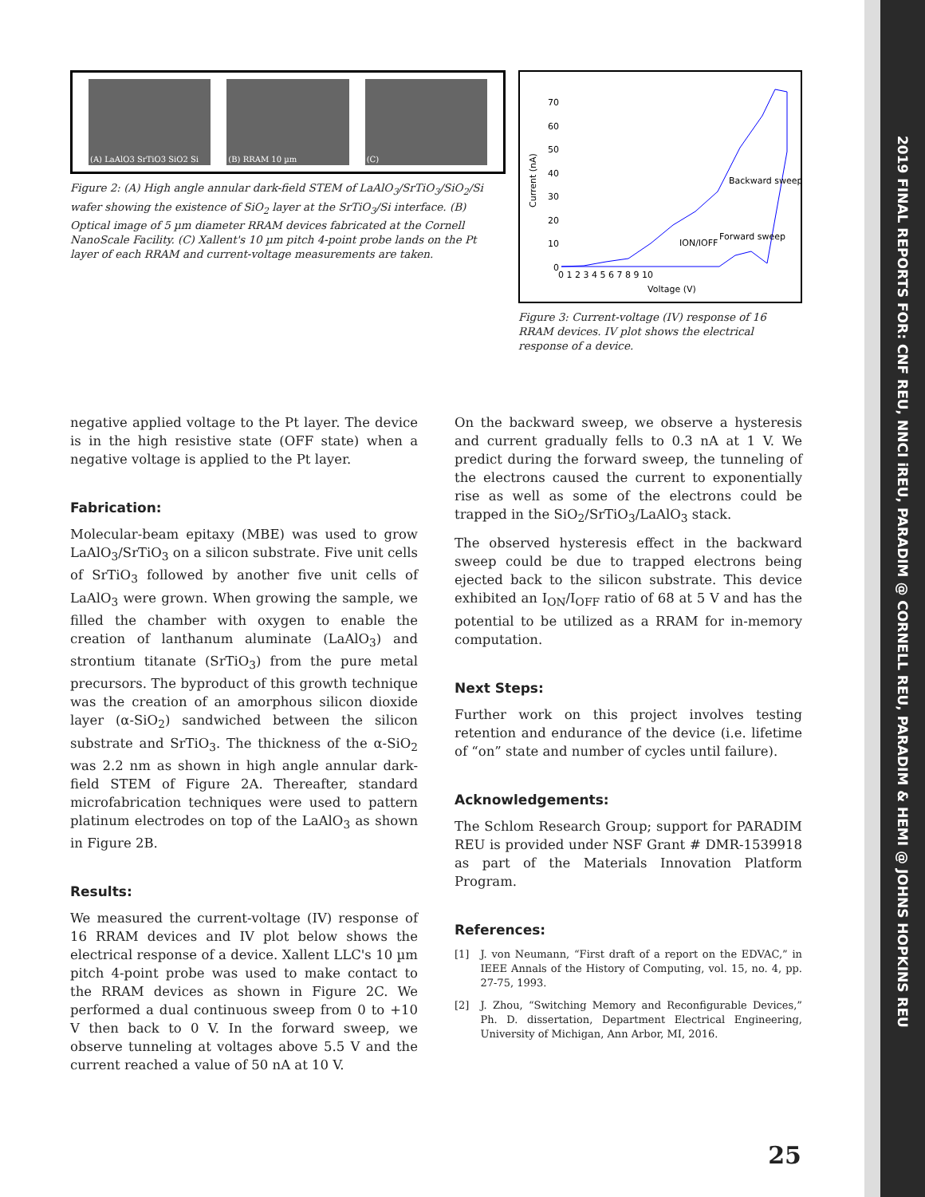2019 FINAL REPORTS FOR: CNF REU, NNCI iREU, PARADIM @ CORNELL REU, PARADIM & HEMI @ JOHNS HOPKINS REU
(A) LaAlO3 SrTiO3 SiO2 Si (B) RRAM 10 µm (C)
Figure 2: (A) High angle annular dark-field STEM of LaAlO<sub>3</sub>/SrTiO<sub>3</sub>/SiO<sub>2</sub>/Si wafer showing the existence of SiO<sub>2</sub> layer at the SrTiO<sub>3</sub>/Si interface. (B) Optical image of 5 µm diameter RRAM devices fabricated at the Cornell NanoScale Facility. (C) Xallent's 10 µm pitch 4-point probe lands on the Pt layer of each RRAM and current-voltage measurements are taken.
Current (nA)
70
60
50
40
30
20
10
0
0 1 2 3 4 5 6 7 8 9 10
Voltage (V)
ION/IOFF
Backward sweep
Forward sweep
Figure 3: Current-voltage (IV) response of 16 RRAM devices. IV plot shows the electrical response of a device.
negative applied voltage to the Pt layer. The device is in the high resistive state (OFF state) when a negative voltage is applied to the Pt layer.
Fabrication:
Molecular-beam epitaxy (MBE) was used to grow LaAlO<sub>3</sub>/SrTiO<sub>3</sub> on a silicon substrate. Five unit cells of SrTiO<sub>3</sub> followed by another five unit cells of LaAlO<sub>3</sub> were grown. When growing the sample, we filled the chamber with oxygen to enable the creation of lanthanum aluminate (LaAlO<sub>3</sub>) and strontium titanate (SrTiO<sub>3</sub>) from the pure metal precursors. The byproduct of this growth technique was the creation of an amorphous silicon dioxide layer (α-SiO<sub>2</sub>) sandwiched between the silicon substrate and SrTiO<sub>3</sub>. The thickness of the α-SiO<sub>2</sub> was 2.2 nm as shown in high angle annular dark-field STEM of Figure 2A. Thereafter, standard microfabrication techniques were used to pattern platinum electrodes on top of the LaAlO<sub>3</sub> as shown in Figure 2B.
Results:
We measured the current-voltage (IV) response of 16 RRAM devices and IV plot below shows the electrical response of a device. Xallent LLC's 10 µm pitch 4-point probe was used to make contact to the RRAM devices as shown in Figure 2C. We performed a dual continuous sweep from 0 to +10 V then back to 0 V. In the forward sweep, we observe tunneling at voltages above 5.5 V and the current reached a value of 50 nA at 10 V.
On the backward sweep, we observe a hysteresis and current gradually fells to 0.3 nA at 1 V. We predict during the forward sweep, the tunneling of the electrons caused the current to exponentially rise as well as some of the electrons could be trapped in the SiO<sub>2</sub>/SrTiO<sub>3</sub>/LaAlO<sub>3</sub> stack.
The observed hysteresis effect in the backward sweep could be due to trapped electrons being ejected back to the silicon substrate. This device exhibited an I<sub>ON</sub>/I<sub>OFF</sub> ratio of 68 at 5 V and has the potential to be utilized as a RRAM for in-memory computation.
Next Steps:
Further work on this project involves testing retention and endurance of the device (i.e. lifetime of “on” state and number of cycles until failure).
Acknowledgements:
The Schlom Research Group; support for PARADIM REU is provided under NSF Grant # DMR-1539918 as part of the Materials Innovation Platform Program.
References:
[1] J. von Neumann, “First draft of a report on the EDVAC,” in IEEE Annals of the History of Computing, vol. 15, no. 4, pp. 27-75, 1993.
[2] J. Zhou, “Switching Memory and Reconfigurable Devices,” Ph. D. dissertation, Department Electrical Engineering, University of Michigan, Ann Arbor, MI, 2016.
25